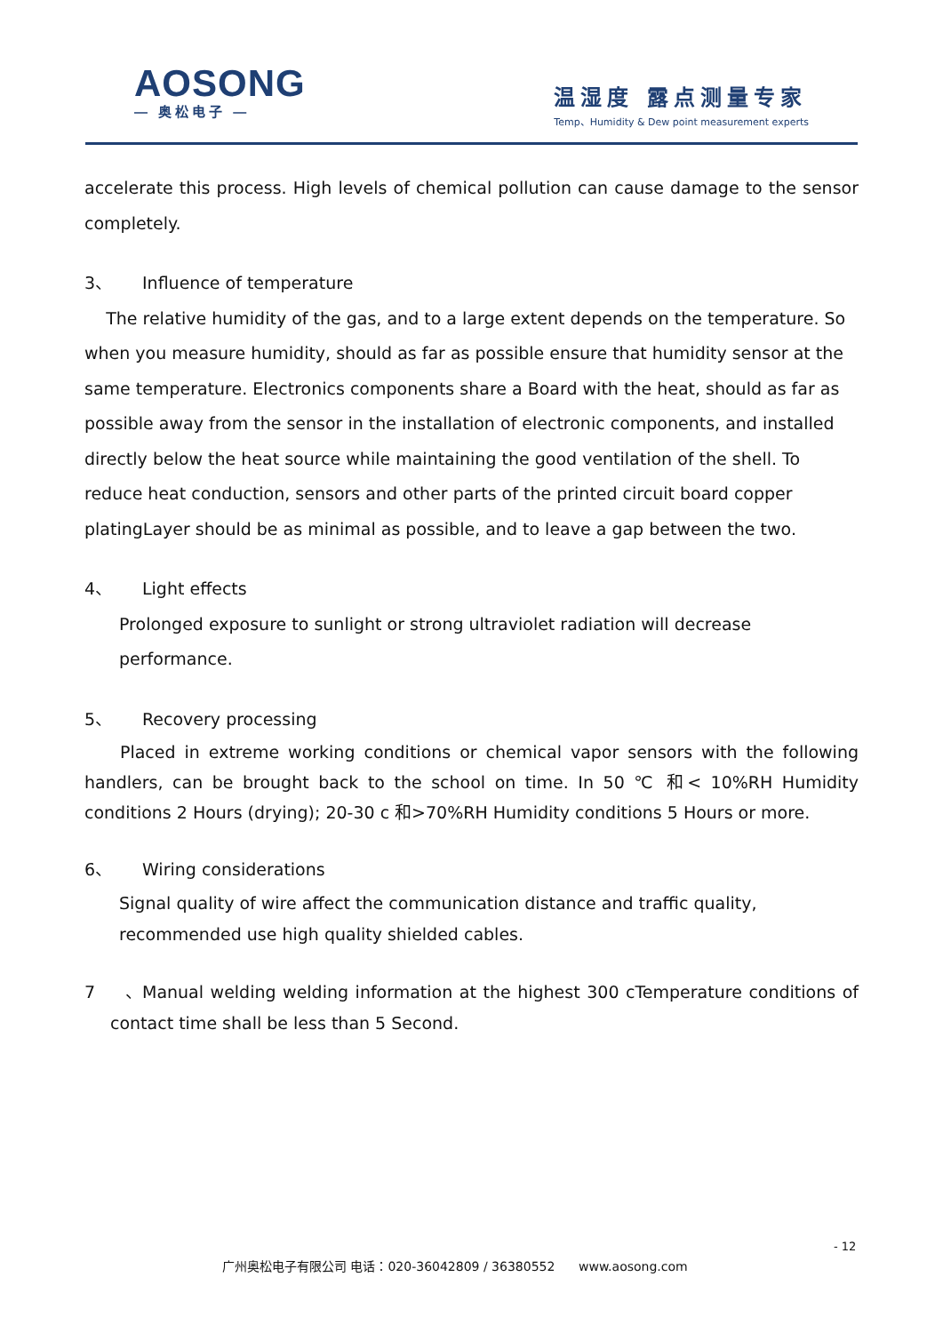AOSONG
— 奥松电子 —
温湿度 露点测量专家
Temp、Humidity & Dew point measurement experts
accelerate this process. High levels of chemical pollution can cause damage to the sensor
completely.
3、 Influence of temperature
The relative humidity of the gas, and to a large extent depends on the temperature. So when you measure humidity, should as far as possible ensure that humidity sensor at the same temperature. Electronics components share a Board with the heat, should as far as possible away from the sensor in the installation of electronic components, and installed directly below the heat source while maintaining the good ventilation of the shell. To reduce heat conduction, sensors and other parts of the printed circuit board copper platingLayer should be as minimal as possible, and to leave a gap between the two.
4、 Light effects
Prolonged exposure to sunlight or strong ultraviolet radiation will decrease performance.
5、 Recovery processing
Placed in extreme working conditions or chemical vapor sensors with the following handlers, can be brought back to the school on time. In 50 ℃ 和< 10%RH Humidity conditions 2 Hours (drying); 20-30 c 和>70%RH Humidity conditions 5 Hours or more.
6、 Wiring considerations
Signal quality of wire affect the communication distance and traffic quality, recommended use high quality shielded cables.
7、 Manual welding welding information at the highest 300 cTemperature conditions of
contact time shall be less than 5 Second.
- 12
广州奥松电子有限公司 电话：020-36042809 / 36380552 www.aosong.com